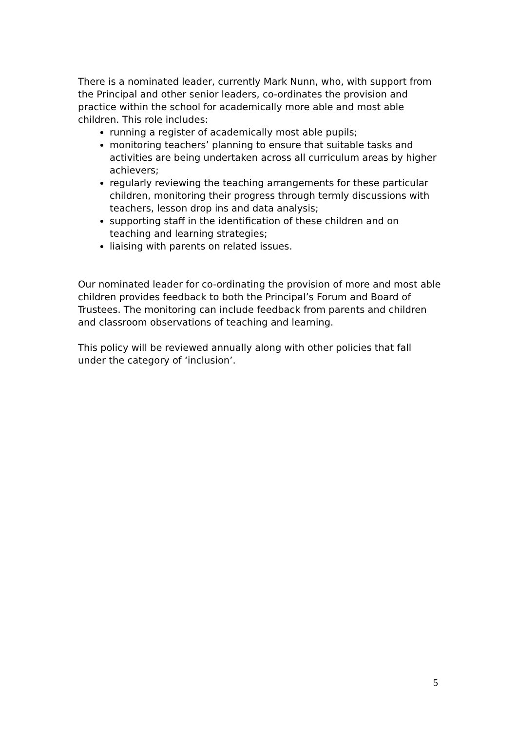There is a nominated leader, currently Mark Nunn, who, with support from the Principal and other senior leaders, co-ordinates the provision and practice within the school for academically more able and most able children. This role includes:
running a register of academically most able pupils;
monitoring teachers’ planning to ensure that suitable tasks and activities are being undertaken across all curriculum areas by higher achievers;
regularly reviewing the teaching arrangements for these particular children, monitoring their progress through termly discussions with teachers, lesson drop ins and data analysis;
supporting staff in the identification of these children and on teaching and learning strategies;
liaising with parents on related issues.
Our nominated leader for co-ordinating the provision of more and most able children provides feedback to both the Principal’s Forum and Board of Trustees. The monitoring can include feedback from parents and children and classroom observations of teaching and learning.
This policy will be reviewed annually along with other policies that fall under the category of ‘inclusion’.
5